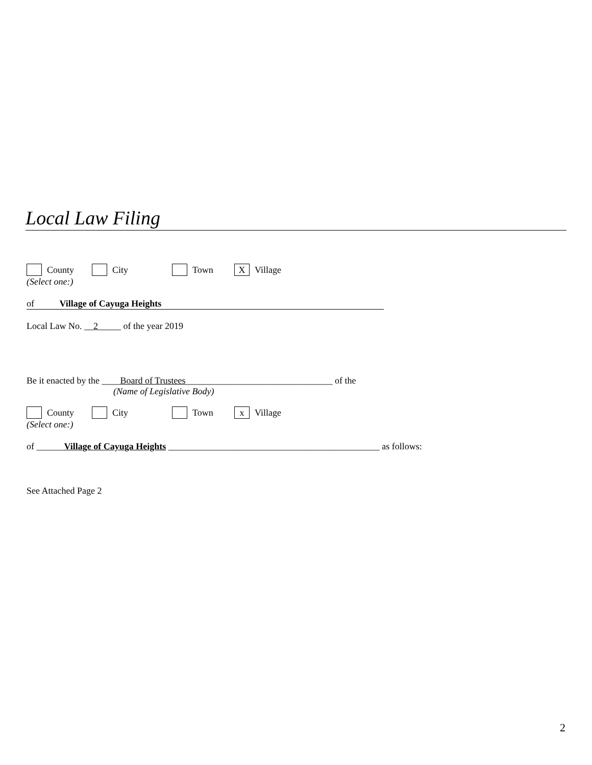Local Law Filing
County City Town X Village
(Select one:)
of Village of Cayuga Heights
Local Law No. __2_____ of the year 2019
Be it enacted by the ____Board of Trustees________________________________ of the
(Name of Legislative Body)
County City Town x Village
(Select one:)
of ______Village of Cayuga Heights ______________________________________________ as follows:
See Attached Page 2
2